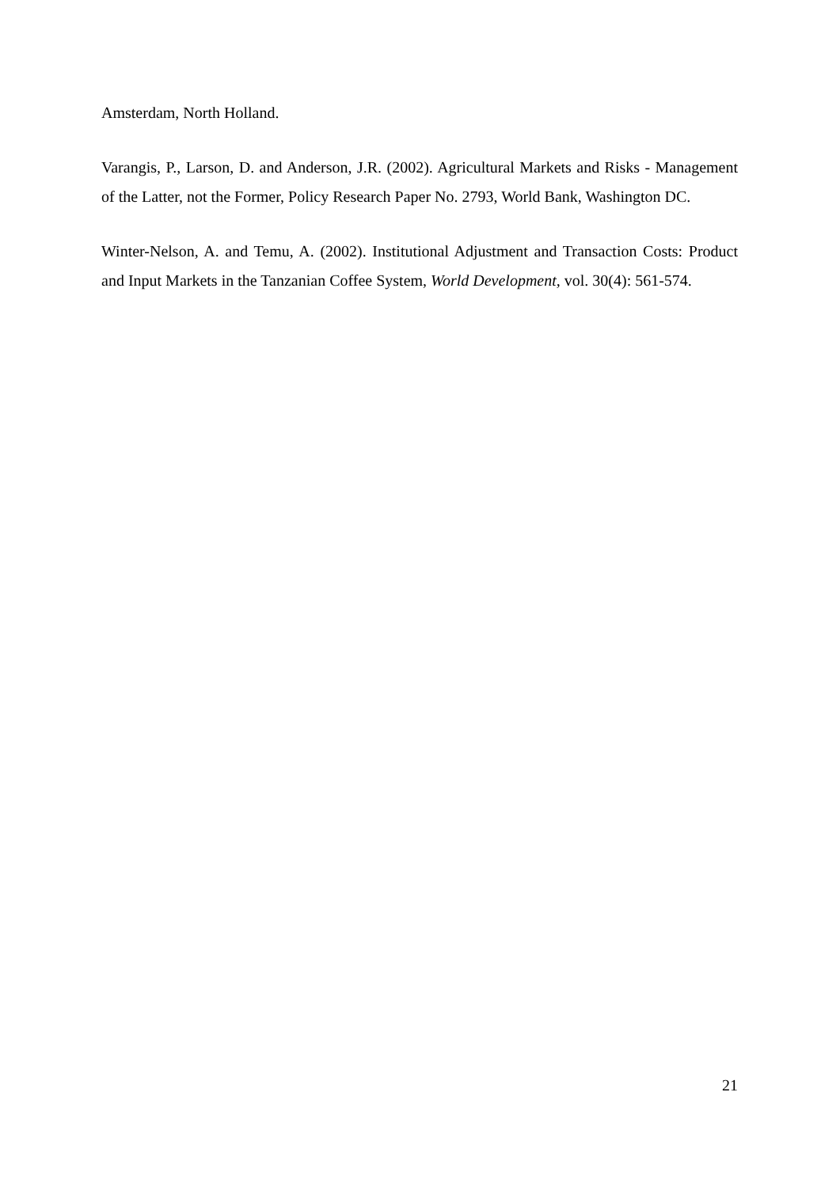Amsterdam, North Holland.
Varangis, P., Larson, D. and Anderson, J.R. (2002). Agricultural Markets and Risks - Management of the Latter, not the Former, Policy Research Paper No. 2793, World Bank, Washington DC.
Winter-Nelson, A. and Temu, A. (2002). Institutional Adjustment and Transaction Costs: Product and Input Markets in the Tanzanian Coffee System, World Development, vol. 30(4): 561-574.
21